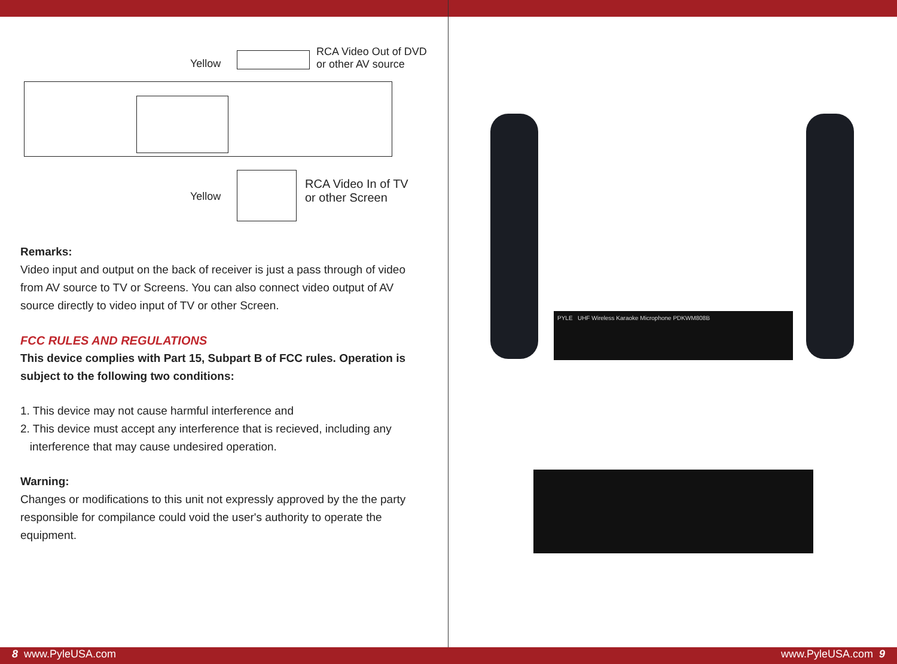Yellow
RCA Video Out of DVD
or other AV source
Yellow
RCA Video In of TV
or other Screen
Remarks:
Video input and output on the back of receiver is just a pass through of video from AV source to TV or Screens. You can also connect video output of AV source directly to video input of TV or other Screen.
FCC RULES AND REGULATIONS
This device complies with Part 15, Subpart B of FCC rules. Operation is subject to the following two conditions:
1. This device may not cause harmful interference and
2. This device must accept any interference that is recieved, including any
interference that may cause undesired operation.
Warning:
Changes or modifications to this unit not expressly approved by the the party responsible for compilance could void the user's authority to operate the equipment.
PYLE UHF Wireless Karaoke Microphone PDKWM808B
8 www.PyleUSA.com www.PyleUSA.com 9